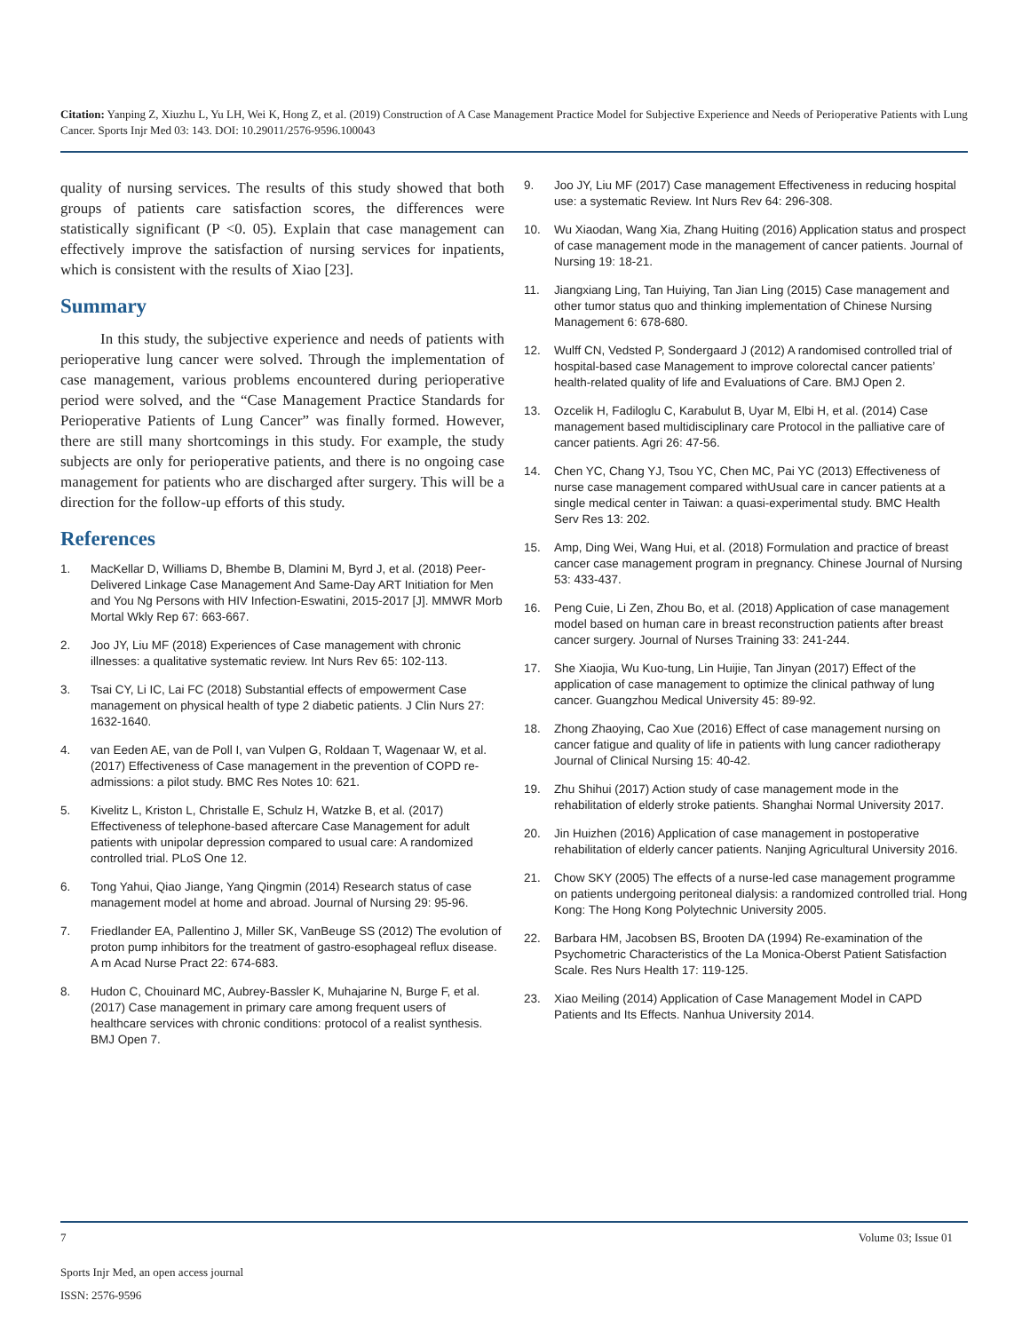Citation: Yanping Z, Xiuzhu L, Yu LH, Wei K, Hong Z, et al. (2019) Construction of A Case Management Practice Model for Subjective Experience and Needs of Perioperative Patients with Lung Cancer. Sports Injr Med 03: 143. DOI: 10.29011/2576-9596.100043
quality of nursing services. The results of this study showed that both groups of patients care satisfaction scores, the differences were statistically significant (P <0. 05). Explain that case management can effectively improve the satisfaction of nursing services for inpatients, which is consistent with the results of Xiao [23].
Summary
In this study, the subjective experience and needs of patients with perioperative lung cancer were solved. Through the implementation of case management, various problems encountered during perioperative period were solved, and the “Case Management Practice Standards for Perioperative Patients of Lung Cancer” was finally formed. However, there are still many shortcomings in this study. For example, the study subjects are only for perioperative patients, and there is no ongoing case management for patients who are discharged after surgery. This will be a direction for the follow-up efforts of this study.
References
1. MacKellar D, Williams D, Bhembe B, Dlamini M, Byrd J, et al. (2018) Peer-Delivered Linkage Case Management And Same-Day ART Initiation for Men and You Ng Persons with HIV Infection-Eswatini, 2015-2017 [J]. MMWR Morb Mortal Wkly Rep 67: 663-667.
2. Joo JY, Liu MF (2018) Experiences of Case management with chronic illnesses: a qualitative systematic review. Int Nurs Rev 65: 102-113.
3. Tsai CY, Li IC, Lai FC (2018) Substantial effects of empowerment Case management on physical health of type 2 diabetic patients. J Clin Nurs 27: 1632-1640.
4. van Eeden AE, van de Poll I, van Vulpen G, Roldaan T, Wagenaar W, et al. (2017) Effectiveness of Case management in the prevention of COPD re-admissions: a pilot study. BMC Res Notes 10: 621.
5. Kivelitz L, Kriston L, Christalle E, Schulz H, Watzke B, et al. (2017) Effectiveness of telephone-based aftercare Case Management for adult patients with unipolar depression compared to usual care: A randomized controlled trial. PLoS One 12.
6. Tong Yahui, Qiao Jiange, Yang Qingmin (2014) Research status of case management model at home and abroad. Journal of Nursing 29: 95-96.
7. Friedlander EA, Pallentino J, Miller SK, VanBeuge SS (2012) The evolution of proton pump inhibitors for the treatment of gastro-esophageal reflux disease. A m Acad Nurse Pract 22: 674-683.
8. Hudon C, Chouinard MC, Aubrey-Bassler K, Muhajarine N, Burge F, et al. (2017) Case management in primary care among frequent users of healthcare services with chronic conditions: protocol of a realist synthesis. BMJ Open 7.
9. Joo JY, Liu MF (2017) Case management Effectiveness in reducing hospital use: a systematic Review. Int Nurs Rev 64: 296-308.
10. Wu Xiaodan, Wang Xia, Zhang Huiting (2016) Application status and prospect of case management mode in the management of cancer patients. Journal of Nursing 19: 18-21.
11. Jiangxiang Ling, Tan Huiying, Tan Jian Ling (2015) Case management and other tumor status quo and thinking implementation of Chinese Nursing Management 6: 678-680.
12. Wulff CN, Vedsted P, Sondergaard J (2012) A randomised controlled trial of hospital-based case Management to improve colorectal cancer patients’ health-related quality of life and Evaluations of Care. BMJ Open 2.
13. Ozcelik H, Fadiloglu C, Karabulut B, Uyar M, Elbi H, et al. (2014) Case management based multidisciplinary care Protocol in the palliative care of cancer patients. Agri 26: 47-56.
14. Chen YC, Chang YJ, Tsou YC, Chen MC, Pai YC (2013) Effectiveness of nurse case management compared withUsual care in cancer patients at a single medical center in Taiwan: a quasi-experimental study. BMC Health Serv Res 13: 202.
15. Amp, Ding Wei, Wang Hui, et al. (2018) Formulation and practice of breast cancer case management program in pregnancy. Chinese Journal of Nursing 53: 433-437.
16. Peng Cuie, Li Zen, Zhou Bo, et al. (2018) Application of case management model based on human care in breast reconstruction patients after breast cancer surgery. Journal of Nurses Training 33: 241-244.
17. She Xiaojia, Wu Kuo-tung, Lin Huijie, Tan Jinyan (2017) Effect of the application of case management to optimize the clinical pathway of lung cancer. Guangzhou Medical University 45: 89-92.
18. Zhong Zhaoying, Cao Xue (2016) Effect of case management nursing on cancer fatigue and quality of life in patients with lung cancer radiotherapy Journal of Clinical Nursing 15: 40-42.
19. Zhu Shihui (2017) Action study of case management mode in the rehabilitation of elderly stroke patients. Shanghai Normal University 2017.
20. Jin Huizhen (2016) Application of case management in postoperative rehabilitation of elderly cancer patients. Nanjing Agricultural University 2016.
21. Chow SKY (2005) The effects of a nurse-led case management programme on patients undergoing peritoneal dialysis: a randomized controlled trial. Hong Kong: The Hong Kong Polytechnic University 2005.
22. Barbara HM, Jacobsen BS, Brooten DA (1994) Re-examination of the Psychometric Characteristics of the La Monica-Oberst Patient Satisfaction Scale. Res Nurs Health 17: 119-125.
23. Xiao Meiling (2014) Application of Case Management Model in CAPD Patients and Its Effects. Nanhua University 2014.
7 Volume 03; Issue 01
Sports Injr Med, an open access journal
ISSN: 2576-9596